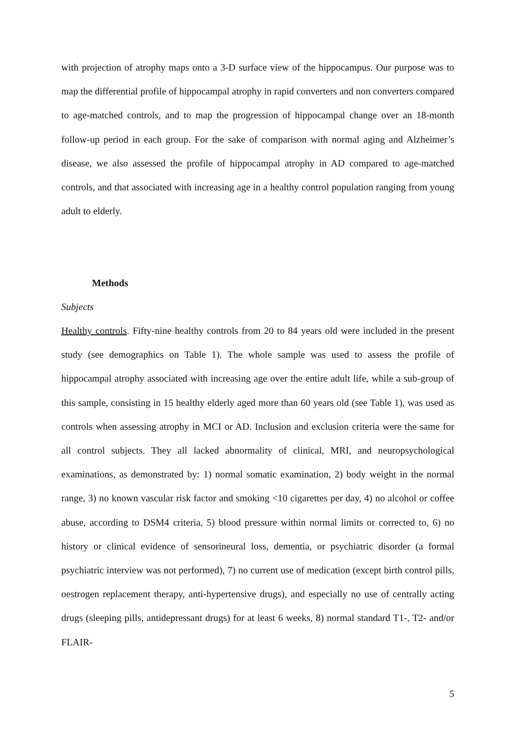with projection of atrophy maps onto a 3-D surface view of the hippocampus. Our purpose was to map the differential profile of hippocampal atrophy in rapid converters and non converters compared to age-matched controls, and to map the progression of hippocampal change over an 18-month follow-up period in each group. For the sake of comparison with normal aging and Alzheimer’s disease, we also assessed the profile of hippocampal atrophy in AD compared to age-matched controls, and that associated with increasing age in a healthy control population ranging from young adult to elderly.
Methods
Subjects
Healthy controls. Fifty-nine healthy controls from 20 to 84 years old were included in the present study (see demographics on Table 1). The whole sample was used to assess the profile of hippocampal atrophy associated with increasing age over the entire adult life, while a sub-group of this sample, consisting in 15 healthy elderly aged more than 60 years old (see Table 1), was used as controls when assessing atrophy in MCI or AD. Inclusion and exclusion criteria were the same for all control subjects. They all lacked abnormality of clinical, MRI, and neuropsychological examinations, as demonstrated by: 1) normal somatic examination, 2) body weight in the normal range, 3) no known vascular risk factor and smoking <10 cigarettes per day, 4) no alcohol or coffee abuse, according to DSM4 criteria, 5) blood pressure within normal limits or corrected to, 6) no history or clinical evidence of sensorineural loss, dementia, or psychiatric disorder (a formal psychiatric interview was not performed), 7) no current use of medication (except birth control pills, oestrogen replacement therapy, anti-hypertensive drugs), and especially no use of centrally acting drugs (sleeping pills, antidepressant drugs) for at least 6 weeks, 8) normal standard T1-, T2- and/or FLAIR-
5